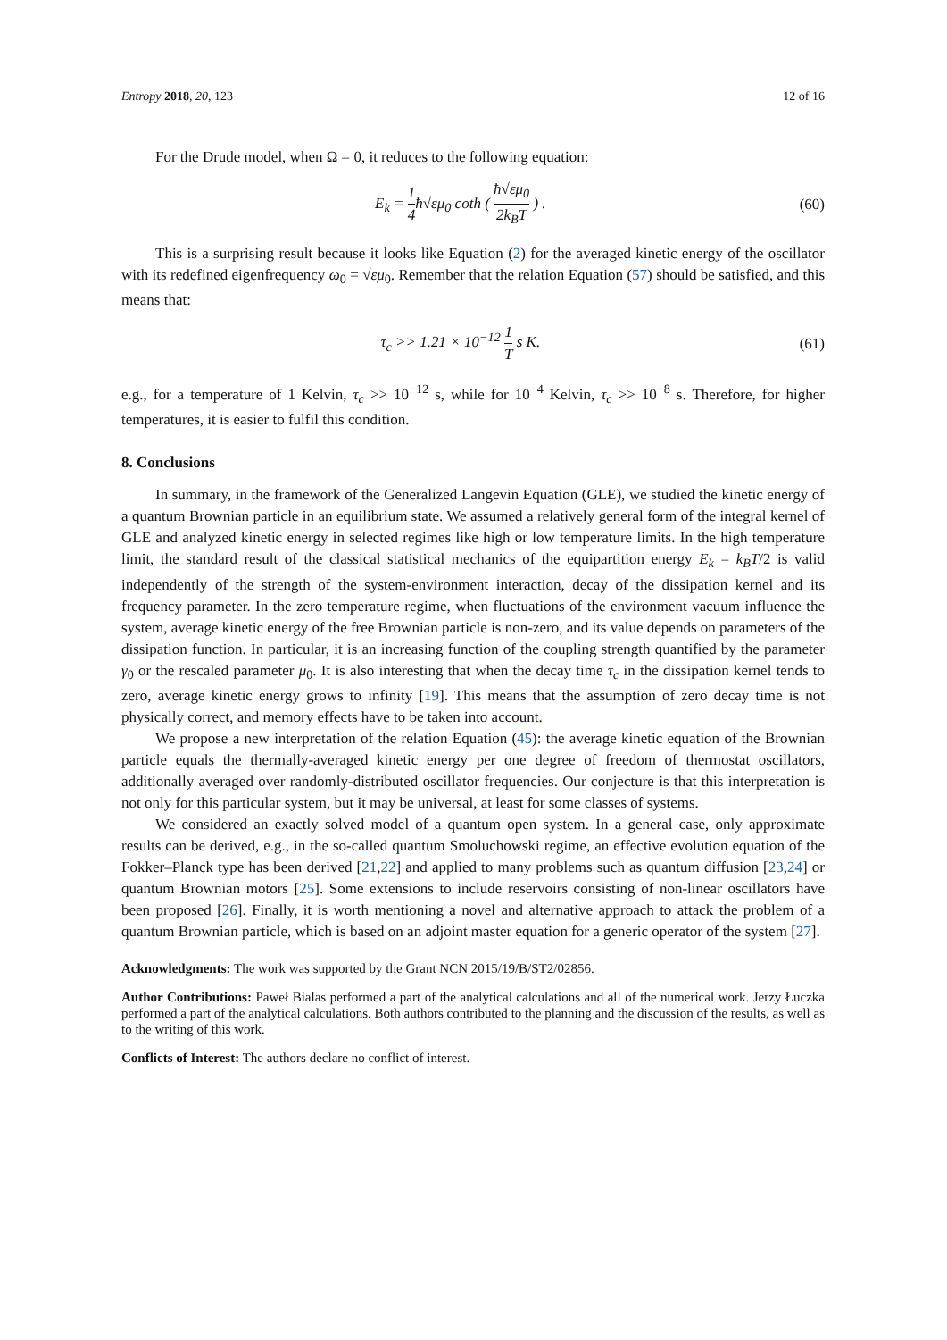Entropy 2018, 20, 123 12 of 16
For the Drude model, when Ω = 0, it reduces to the following equation:
E<sub>k</sub> = 1 4ħ√εμ<sub>0</sub> coth ( ħ√εμ<sub>0</sub> 2k<sub>B</sub>T ) . (60)
This is a surprising result because it looks like Equation (2) for the averaged kinetic energy of the oscillator with its redefined eigenfrequency ω<sub>0</sub> = √εμ<sub>0</sub>. Remember that the relation Equation (57) should be satisfied, and this means that:
τ<sub>c</sub> >> 1.21 × 10<sup>−12</sup> 1 T s K. (61)
e.g., for a temperature of 1 Kelvin, τ<sub>c</sub> >> 10<sup>−12</sup> s, while for 10<sup>−4</sup> Kelvin, τ<sub>c</sub> >> 10<sup>−8</sup> s. Therefore, for higher temperatures, it is easier to fulfil this condition.
8. Conclusions
In summary, in the framework of the Generalized Langevin Equation (GLE), we studied the kinetic energy of a quantum Brownian particle in an equilibrium state. We assumed a relatively general form of the integral kernel of GLE and analyzed kinetic energy in selected regimes like high or low temperature limits. In the high temperature limit, the standard result of the classical statistical mechanics of the equipartition energy E<sub>k</sub> = k<sub>B</sub>T/2 is valid independently of the strength of the system-environment interaction, decay of the dissipation kernel and its frequency parameter. In the zero temperature regime, when fluctuations of the environment vacuum influence the system, average kinetic energy of the free Brownian particle is non-zero, and its value depends on parameters of the dissipation function. In particular, it is an increasing function of the coupling strength quantified by the parameter γ<sub>0</sub> or the rescaled parameter μ<sub>0</sub>. It is also interesting that when the decay time τ<sub>c</sub> in the dissipation kernel tends to zero, average kinetic energy grows to infinity [19]. This means that the assumption of zero decay time is not physically correct, and memory effects have to be taken into account.
We propose a new interpretation of the relation Equation (45): the average kinetic equation of the Brownian particle equals the thermally-averaged kinetic energy per one degree of freedom of thermostat oscillators, additionally averaged over randomly-distributed oscillator frequencies. Our conjecture is that this interpretation is not only for this particular system, but it may be universal, at least for some classes of systems.
We considered an exactly solved model of a quantum open system. In a general case, only approximate results can be derived, e.g., in the so-called quantum Smoluchowski regime, an effective evolution equation of the Fokker–Planck type has been derived [21,22] and applied to many problems such as quantum diffusion [23,24] or quantum Brownian motors [25]. Some extensions to include reservoirs consisting of non-linear oscillators have been proposed [26]. Finally, it is worth mentioning a novel and alternative approach to attack the problem of a quantum Brownian particle, which is based on an adjoint master equation for a generic operator of the system [27].
Acknowledgments: The work was supported by the Grant NCN 2015/19/B/ST2/02856.
Author Contributions: Paweł Bialas performed a part of the analytical calculations and all of the numerical work. Jerzy Łuczka performed a part of the analytical calculations. Both authors contributed to the planning and the discussion of the results, as well as to the writing of this work.
Conflicts of Interest: The authors declare no conflict of interest.